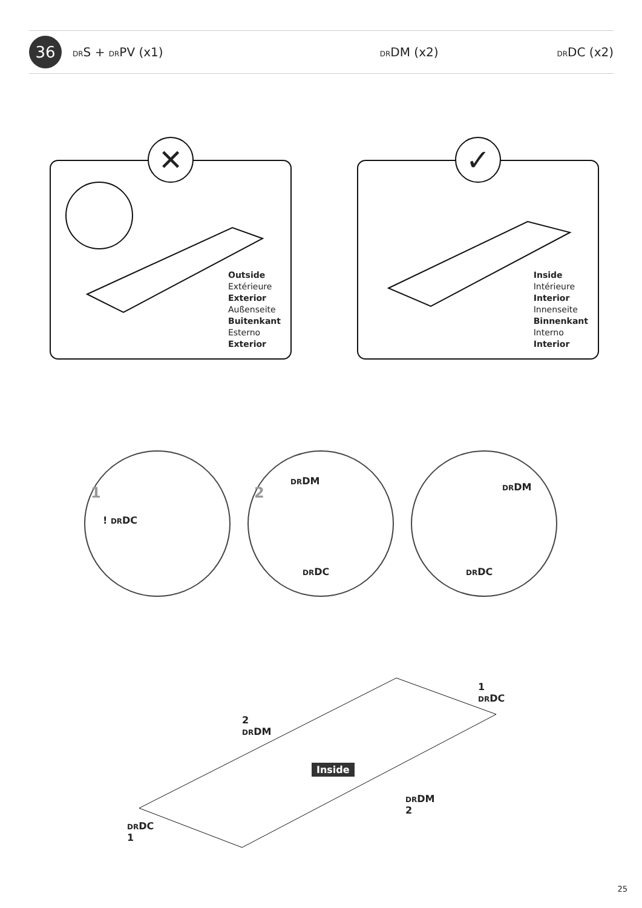36
DRS + DRPV (x1) DRDM (x2) DRDC (x2)
✕
Outside
Extérieure
Exterior
Außenseite
Buitenkant
Esterno
Exterior
✓
Inside
Intérieure
Interior
Innenseite
Binnenkant
Interno
Interior
1
! DRDC
2
DRDM
DRDC
DRDM
DRDC
1
DRDC
2
DRDM
Inside
DRDM
2
DRDC
1
25